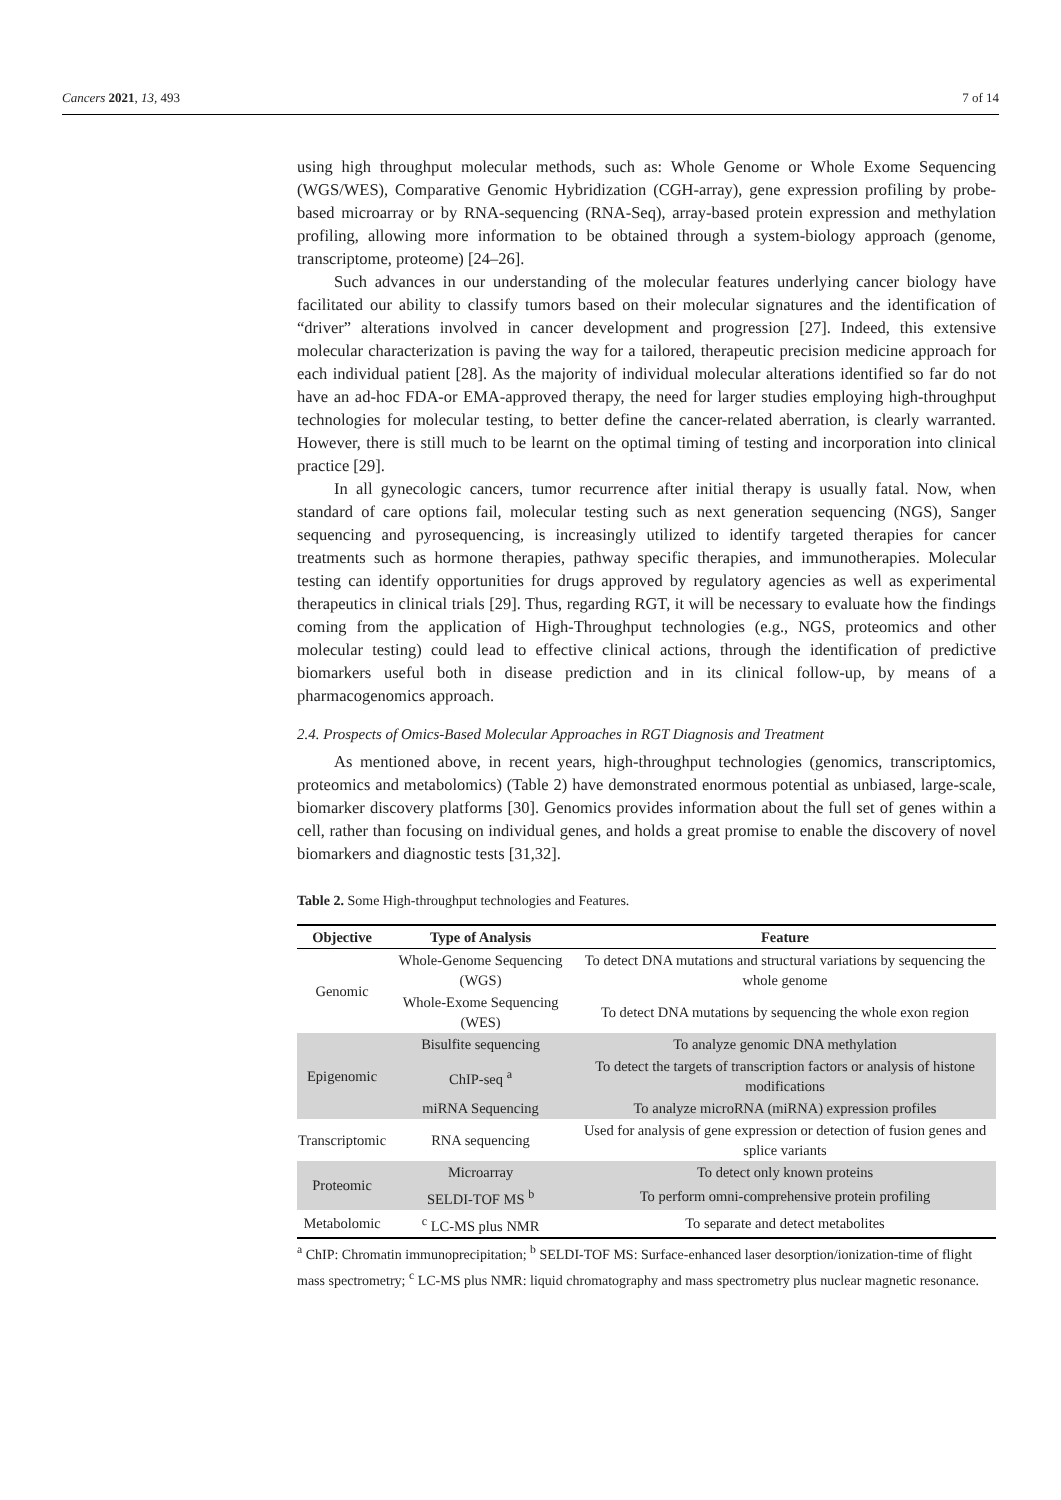Cancers 2021, 13, 493 7 of 14
using high throughput molecular methods, such as: Whole Genome or Whole Exome Sequencing (WGS/WES), Comparative Genomic Hybridization (CGH-array), gene expression profiling by probe-based microarray or by RNA-sequencing (RNA-Seq), array-based protein expression and methylation profiling, allowing more information to be obtained through a system-biology approach (genome, transcriptome, proteome) [24–26].
Such advances in our understanding of the molecular features underlying cancer biology have facilitated our ability to classify tumors based on their molecular signatures and the identification of “driver” alterations involved in cancer development and progression [27]. Indeed, this extensive molecular characterization is paving the way for a tailored, therapeutic precision medicine approach for each individual patient [28]. As the majority of individual molecular alterations identified so far do not have an ad-hoc FDA-or EMA-approved therapy, the need for larger studies employing high-throughput technologies for molecular testing, to better define the cancer-related aberration, is clearly warranted. However, there is still much to be learnt on the optimal timing of testing and incorporation into clinical practice [29].
In all gynecologic cancers, tumor recurrence after initial therapy is usually fatal. Now, when standard of care options fail, molecular testing such as next generation sequencing (NGS), Sanger sequencing and pyrosequencing, is increasingly utilized to identify targeted therapies for cancer treatments such as hormone therapies, pathway specific therapies, and immunotherapies. Molecular testing can identify opportunities for drugs approved by regulatory agencies as well as experimental therapeutics in clinical trials [29]. Thus, regarding RGT, it will be necessary to evaluate how the findings coming from the application of High-Throughput technologies (e.g., NGS, proteomics and other molecular testing) could lead to effective clinical actions, through the identification of predictive biomarkers useful both in disease prediction and in its clinical follow-up, by means of a pharmacogenomics approach.
2.4. Prospects of Omics-Based Molecular Approaches in RGT Diagnosis and Treatment
As mentioned above, in recent years, high-throughput technologies (genomics, transcriptomics, proteomics and metabolomics) (Table 2) have demonstrated enormous potential as unbiased, large-scale, biomarker discovery platforms [30]. Genomics provides information about the full set of genes within a cell, rather than focusing on individual genes, and holds a great promise to enable the discovery of novel biomarkers and diagnostic tests [31,32].
Table 2. Some High-throughput technologies and Features.
| Objective | Type of Analysis | Feature |
| --- | --- | --- |
| Genomic | Whole-Genome Sequencing (WGS) | To detect DNA mutations and structural variations by sequencing the whole genome |
| | Whole-Exome Sequencing (WES) | To detect DNA mutations by sequencing the whole exon region |
| Epigenomic | Bisulfite sequencing | To analyze genomic DNA methylation |
| | ChIP-seq <sup>a</sup> | To detect the targets of transcription factors or analysis of histone modifications |
| | miRNA Sequencing | To analyze microRNA (miRNA) expression profiles |
| Transcriptomic | RNA sequencing | Used for analysis of gene expression or detection of fusion genes and splice variants |
| Proteomic | Microarray | To detect only known proteins |
| | SELDI-TOF MS <sup>b</sup> | To perform omni-comprehensive protein profiling |
| Metabolomic | <sup>c</sup> LC-MS plus NMR | To separate and detect metabolites |
<sup>a</sup> ChIP: Chromatin immunoprecipitation; <sup>b</sup> SELDI-TOF MS: Surface-enhanced laser desorption/ionization-time of flight mass spectrometry; <sup>c</sup> LC-MS plus NMR: liquid chromatography and mass spectrometry plus nuclear magnetic resonance.